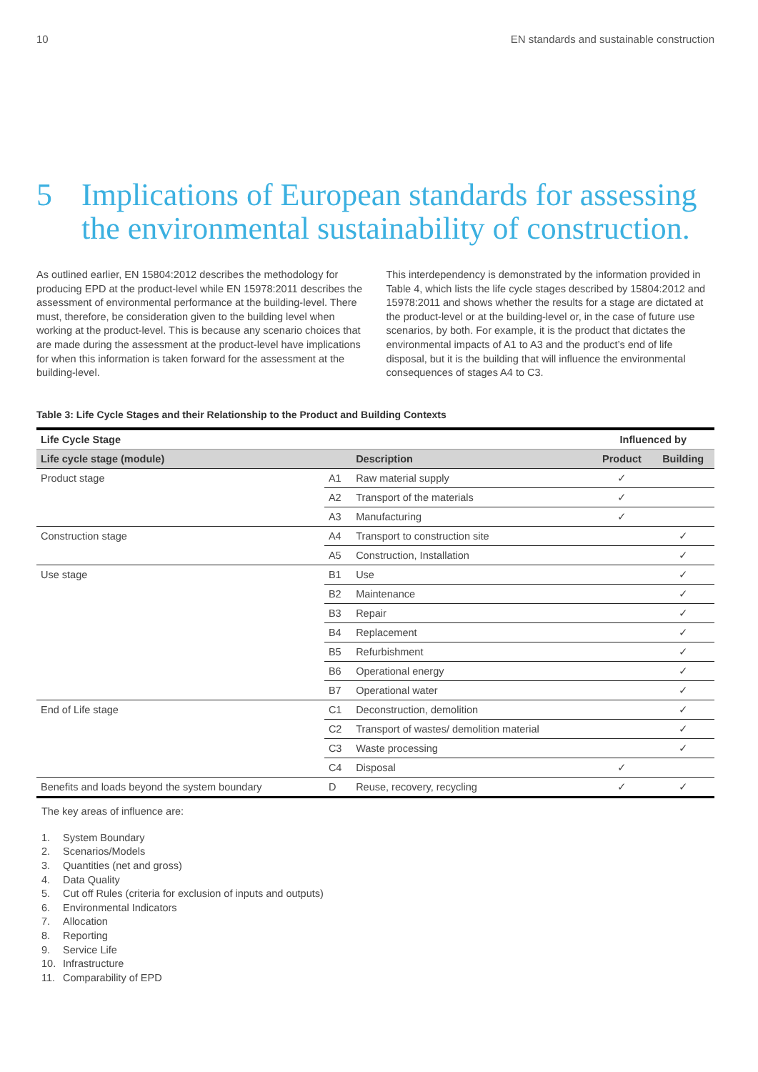10 EN standards and sustainable construction
5 Implications of European standards for assessing the environmental sustainability of construction.
As outlined earlier, EN 15804:2012 describes the methodology for producing EPD at the product-level while EN 15978:2011 describes the assessment of environmental performance at the building-level. There must, therefore, be consideration given to the building level when working at the product-level. This is because any scenario choices that are made during the assessment at the product-level have implications for when this information is taken forward for the assessment at the building-level.
This interdependency is demonstrated by the information provided in Table 4, which lists the life cycle stages described by 15804:2012 and 15978:2011 and shows whether the results for a stage are dictated at the product-level or at the building-level or, in the case of future use scenarios, by both. For example, it is the product that dictates the environmental impacts of A1 to A3 and the product’s end of life disposal, but it is the building that will influence the environmental consequences of stages A4 to C3.
Table 3: Life Cycle Stages and their Relationship to the Product and Building Contexts
| Life Cycle Stage | | | Influenced by | |
| --- | --- | --- | --- | --- |
| Life cycle stage (module) | | Description | Product | Building |
| Product stage | A1 | Raw material supply | ✓ | |
| | A2 | Transport of the materials | ✓ | |
| | A3 | Manufacturing | ✓ | |
| Construction stage | A4 | Transport to construction site | | ✓ |
| | A5 | Construction, Installation | | ✓ |
| Use stage | B1 | Use | | ✓ |
| | B2 | Maintenance | | ✓ |
| | B3 | Repair | | ✓ |
| | B4 | Replacement | | ✓ |
| | B5 | Refurbishment | | ✓ |
| | B6 | Operational energy | | ✓ |
| | B7 | Operational water | | ✓ |
| End of Life stage | C1 | Deconstruction, demolition | | ✓ |
| | C2 | Transport of wastes/ demolition material | | ✓ |
| | C3 | Waste processing | | ✓ |
| | C4 | Disposal | ✓ | |
| Benefits and loads beyond the system boundary | D | Reuse, recovery, recycling | ✓ | ✓ |
The key areas of influence are:
1. System Boundary
2. Scenarios/Models
3. Quantities (net and gross)
4. Data Quality
5. Cut off Rules (criteria for exclusion of inputs and outputs)
6. Environmental Indicators
7. Allocation
8. Reporting
9. Service Life
10. Infrastructure
11. Comparability of EPD